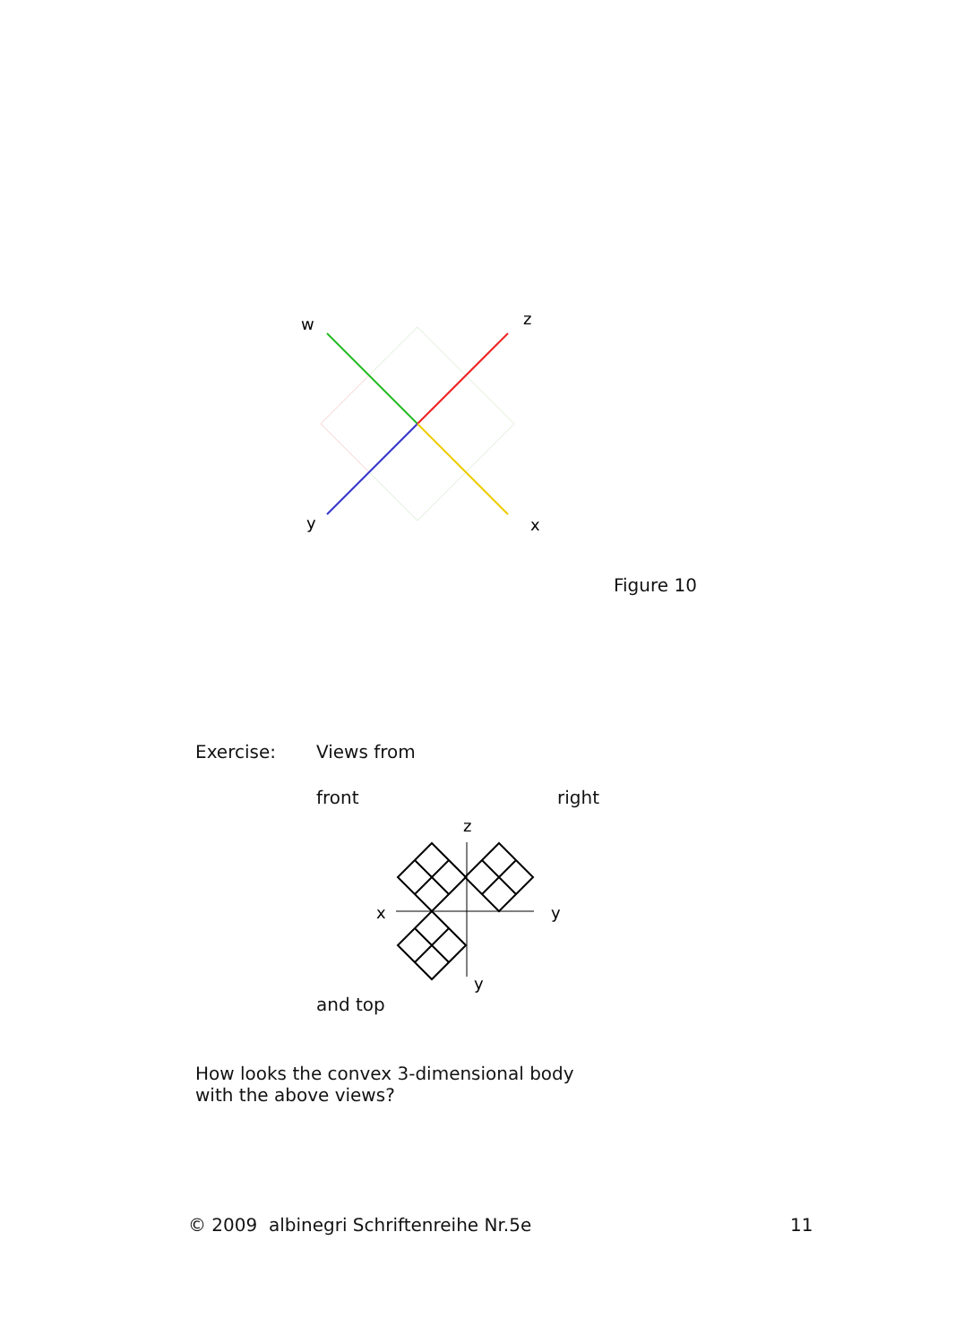w
z
y
x
Figure 10
Exercise: Views from
front right
z
x
y
y
and top
How looks the convex 3-dimensional body
with the above views?
© 2009 albinegri Schriftenreihe Nr.5e
11